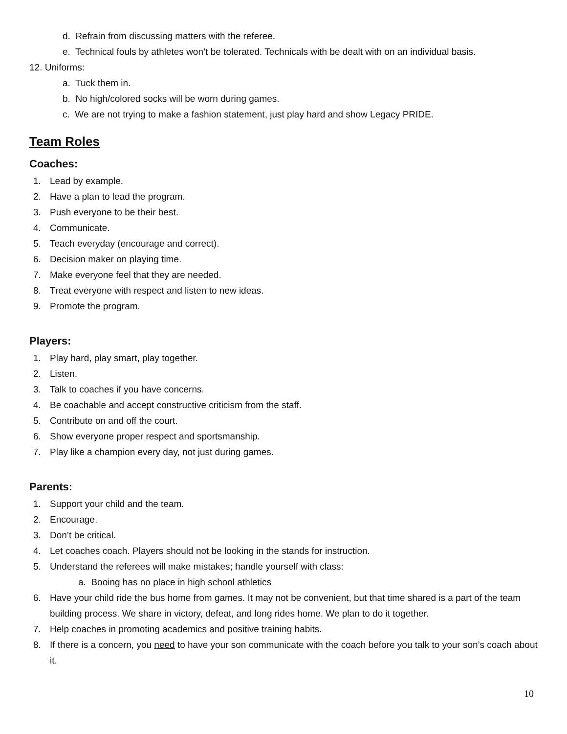d. Refrain from discussing matters with the referee.
e. Technical fouls by athletes won’t be tolerated. Technicals with be dealt with on an individual basis.
12. Uniforms:
a. Tuck them in.
b. No high/colored socks will be worn during games.
c. We are not trying to make a fashion statement, just play hard and show Legacy PRIDE.
Team Roles
Coaches:
1. Lead by example.
2. Have a plan to lead the program.
3. Push everyone to be their best.
4. Communicate.
5. Teach everyday (encourage and correct).
6. Decision maker on playing time.
7. Make everyone feel that they are needed.
8. Treat everyone with respect and listen to new ideas.
9. Promote the program.
Players:
1. Play hard, play smart, play together.
2. Listen.
3. Talk to coaches if you have concerns.
4. Be coachable and accept constructive criticism from the staff.
5. Contribute on and off the court.
6. Show everyone proper respect and sportsmanship.
7. Play like a champion every day, not just during games.
Parents:
1. Support your child and the team.
2. Encourage.
3. Don’t be critical.
4. Let coaches coach. Players should not be looking in the stands for instruction.
5. Understand the referees will make mistakes; handle yourself with class:
a. Booing has no place in high school athletics
6. Have your child ride the bus home from games. It may not be convenient, but that time shared is a part of the team building process. We share in victory, defeat, and long rides home. We plan to do it together.
7. Help coaches in promoting academics and positive training habits.
8. If there is a concern, you need to have your son communicate with the coach before you talk to your son’s coach about it.
10